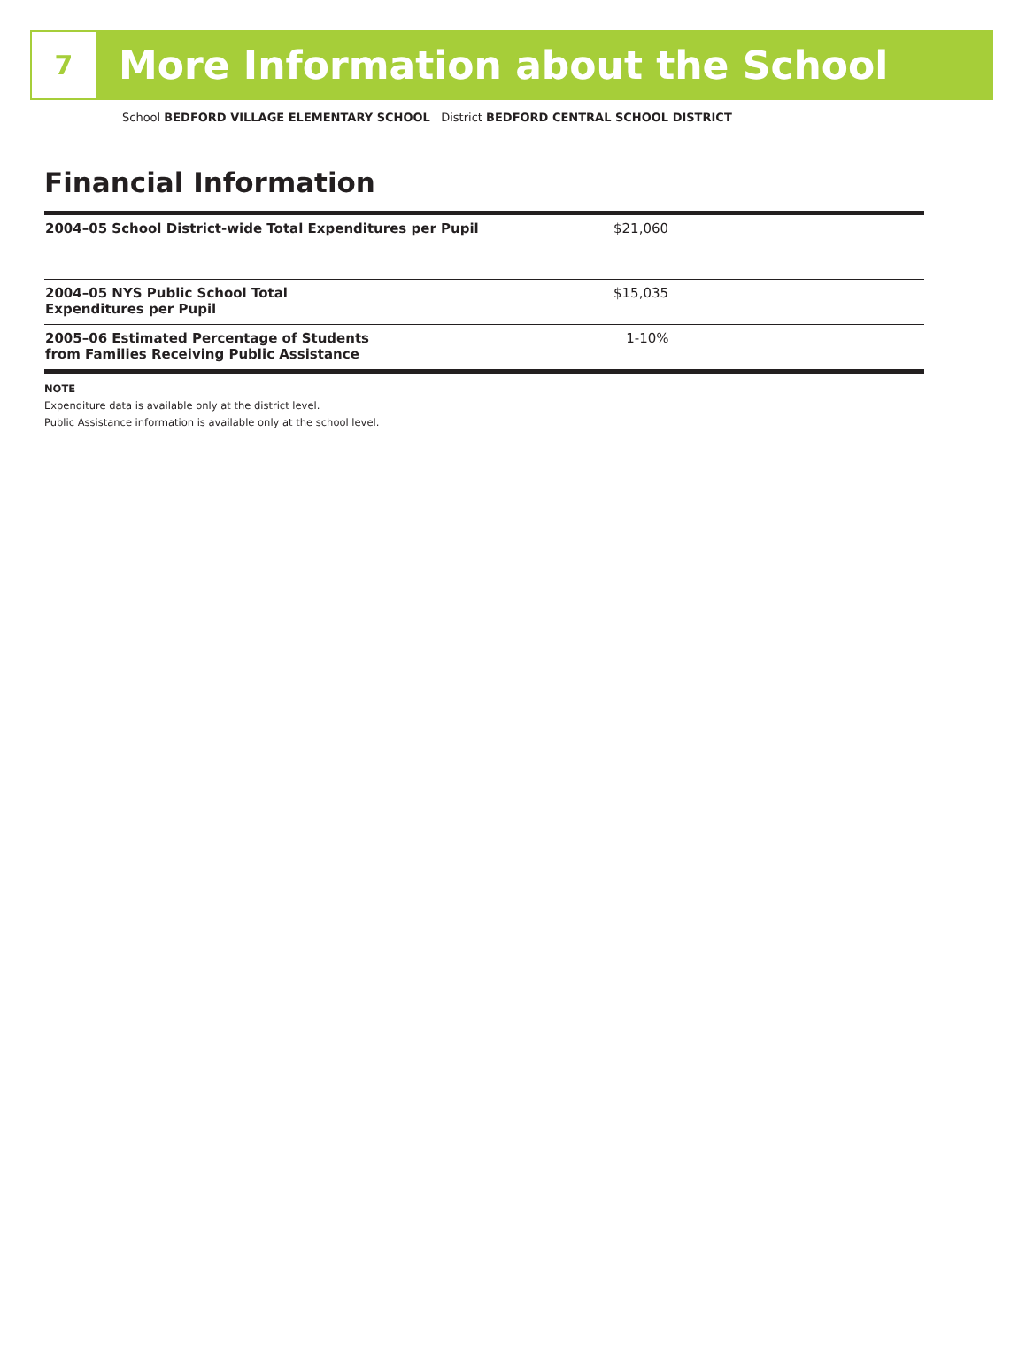7
More Information about the School
School BEDFORD VILLAGE ELEMENTARY SCHOOL District BEDFORD CENTRAL SCHOOL DISTRICT
Financial Information
| 2004–05 School District-wide Total Expenditures per Pupil | $21,060 | |
| 2004–05 NYS Public School Total Expenditures per Pupil | $15,035 | |
| 2005–06 Estimated Percentage of Students from Families Receiving Public Assistance | 1-10% | |
NOTE
Expenditure data is available only at the district level.
Public Assistance information is available only at the school level.